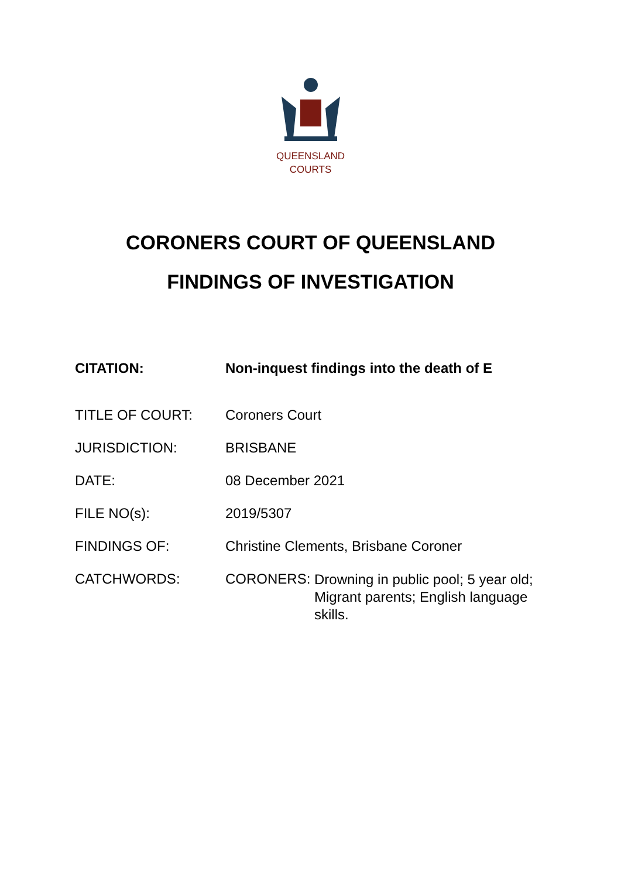QUEENSLAND
COURTS
CORONERS COURT OF QUEENSLAND
FINDINGS OF INVESTIGATION
| CITATION: | Non-inquest findings into the death of E |
| TITLE OF COURT: | Coroners Court |
| JURISDICTION: | BRISBANE |
| DATE: | 08 December 2021 |
| FILE NO(s): | 2019/5307 |
| FINDINGS OF: | Christine Clements, Brisbane Coroner |
| CATCHWORDS: | CORONERS: Drowning in public pool; 5 year old; Migrant parents; English language skills. |